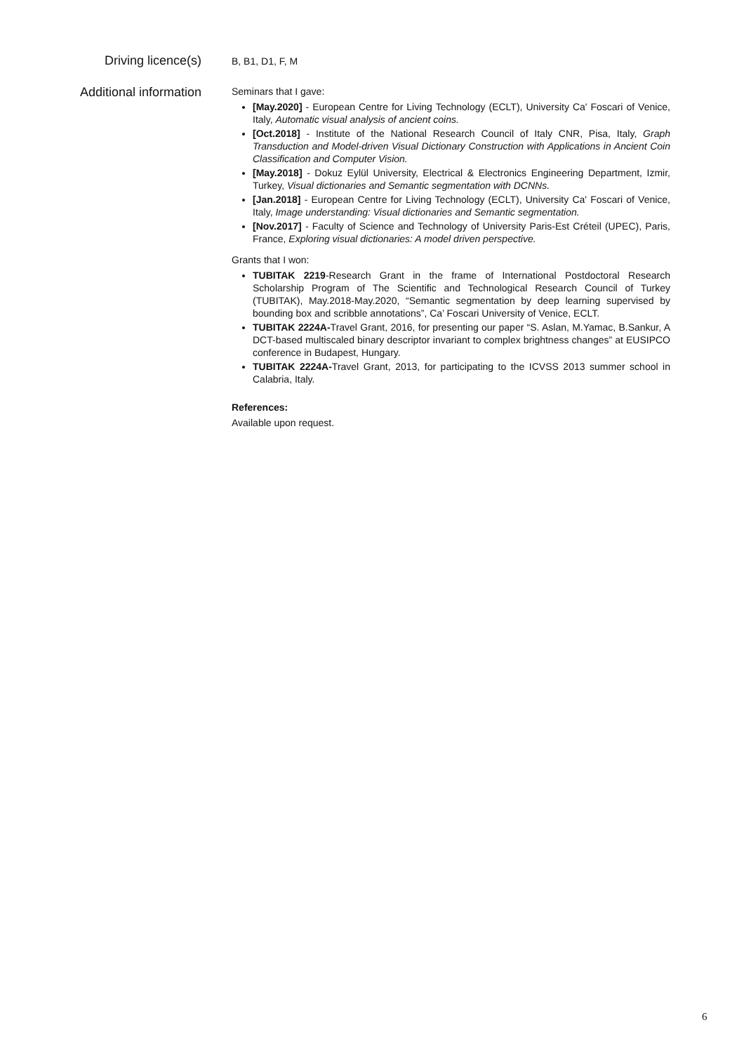Driving licence(s)
B, B1, D1, F, M
Additional information
Seminars that I gave:
[May.2020] - European Centre for Living Technology (ECLT), University Ca' Foscari of Venice, Italy, Automatic visual analysis of ancient coins.
[Oct.2018] - Institute of the National Research Council of Italy CNR, Pisa, Italy, Graph Transduction and Model-driven Visual Dictionary Construction with Applications in Ancient Coin Classification and Computer Vision.
[May.2018] - Dokuz Eylül University, Electrical & Electronics Engineering Department, Izmir, Turkey, Visual dictionaries and Semantic segmentation with DCNNs.
[Jan.2018] - European Centre for Living Technology (ECLT), University Ca' Foscari of Venice, Italy, Image understanding: Visual dictionaries and Semantic segmentation.
[Nov.2017] - Faculty of Science and Technology of University Paris-Est Créteil (UPEC), Paris, France, Exploring visual dictionaries: A model driven perspective.
Grants that I won:
TUBITAK 2219-Research Grant in the frame of International Postdoctoral Research Scholarship Program of The Scientific and Technological Research Council of Turkey (TUBITAK), May.2018-May.2020, “Semantic segmentation by deep learning supervised by bounding box and scribble annotations”, Ca’ Foscari University of Venice, ECLT.
TUBITAK 2224A-Travel Grant, 2016, for presenting our paper “S. Aslan, M.Yamac, B.Sankur, A DCT-based multiscaled binary descriptor invariant to complex brightness changes” at EUSIPCO conference in Budapest, Hungary.
TUBITAK 2224A-Travel Grant, 2013, for participating to the ICVSS 2013 summer school in Calabria, Italy.
References:
Available upon request.
6